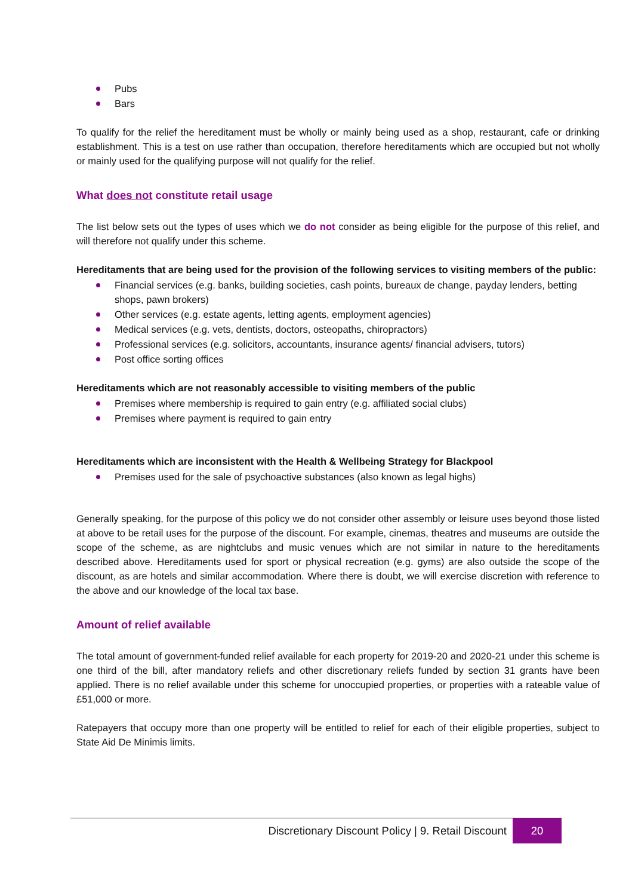Pubs
Bars
To qualify for the relief the hereditament must be wholly or mainly being used as a shop, restaurant, cafe or drinking establishment. This is a test on use rather than occupation, therefore hereditaments which are occupied but not wholly or mainly used for the qualifying purpose will not qualify for the relief.
What does not constitute retail usage
The list below sets out the types of uses which we do not consider as being eligible for the purpose of this relief, and will therefore not qualify under this scheme.
Hereditaments that are being used for the provision of the following services to visiting members of the public:
Financial services (e.g. banks, building societies, cash points, bureaux de change, payday lenders, betting shops, pawn brokers)
Other services (e.g. estate agents, letting agents, employment agencies)
Medical services (e.g. vets, dentists, doctors, osteopaths, chiropractors)
Professional services (e.g. solicitors, accountants, insurance agents/ financial advisers, tutors)
Post office sorting offices
Hereditaments which are not reasonably accessible to visiting members of the public
Premises where membership is required to gain entry (e.g. affiliated social clubs)
Premises where payment is required to gain entry
Hereditaments which are inconsistent with the Health & Wellbeing Strategy for Blackpool
Premises used for the sale of psychoactive substances (also known as legal highs)
Generally speaking, for the purpose of this policy we do not consider other assembly or leisure uses beyond those listed at above to be retail uses for the purpose of the discount. For example, cinemas, theatres and museums are outside the scope of the scheme, as are nightclubs and music venues which are not similar in nature to the hereditaments described above. Hereditaments used for sport or physical recreation (e.g. gyms) are also outside the scope of the discount, as are hotels and similar accommodation. Where there is doubt, we will exercise discretion with reference to the above and our knowledge of the local tax base.
Amount of relief available
The total amount of government-funded relief available for each property for 2019-20 and 2020-21 under this scheme is one third of the bill, after mandatory reliefs and other discretionary reliefs funded by section 31 grants have been applied. There is no relief available under this scheme for unoccupied properties, or properties with a rateable value of £51,000 or more.
Ratepayers that occupy more than one property will be entitled to relief for each of their eligible properties, subject to State Aid De Minimis limits.
Discretionary Discount Policy | 9. Retail Discount 20